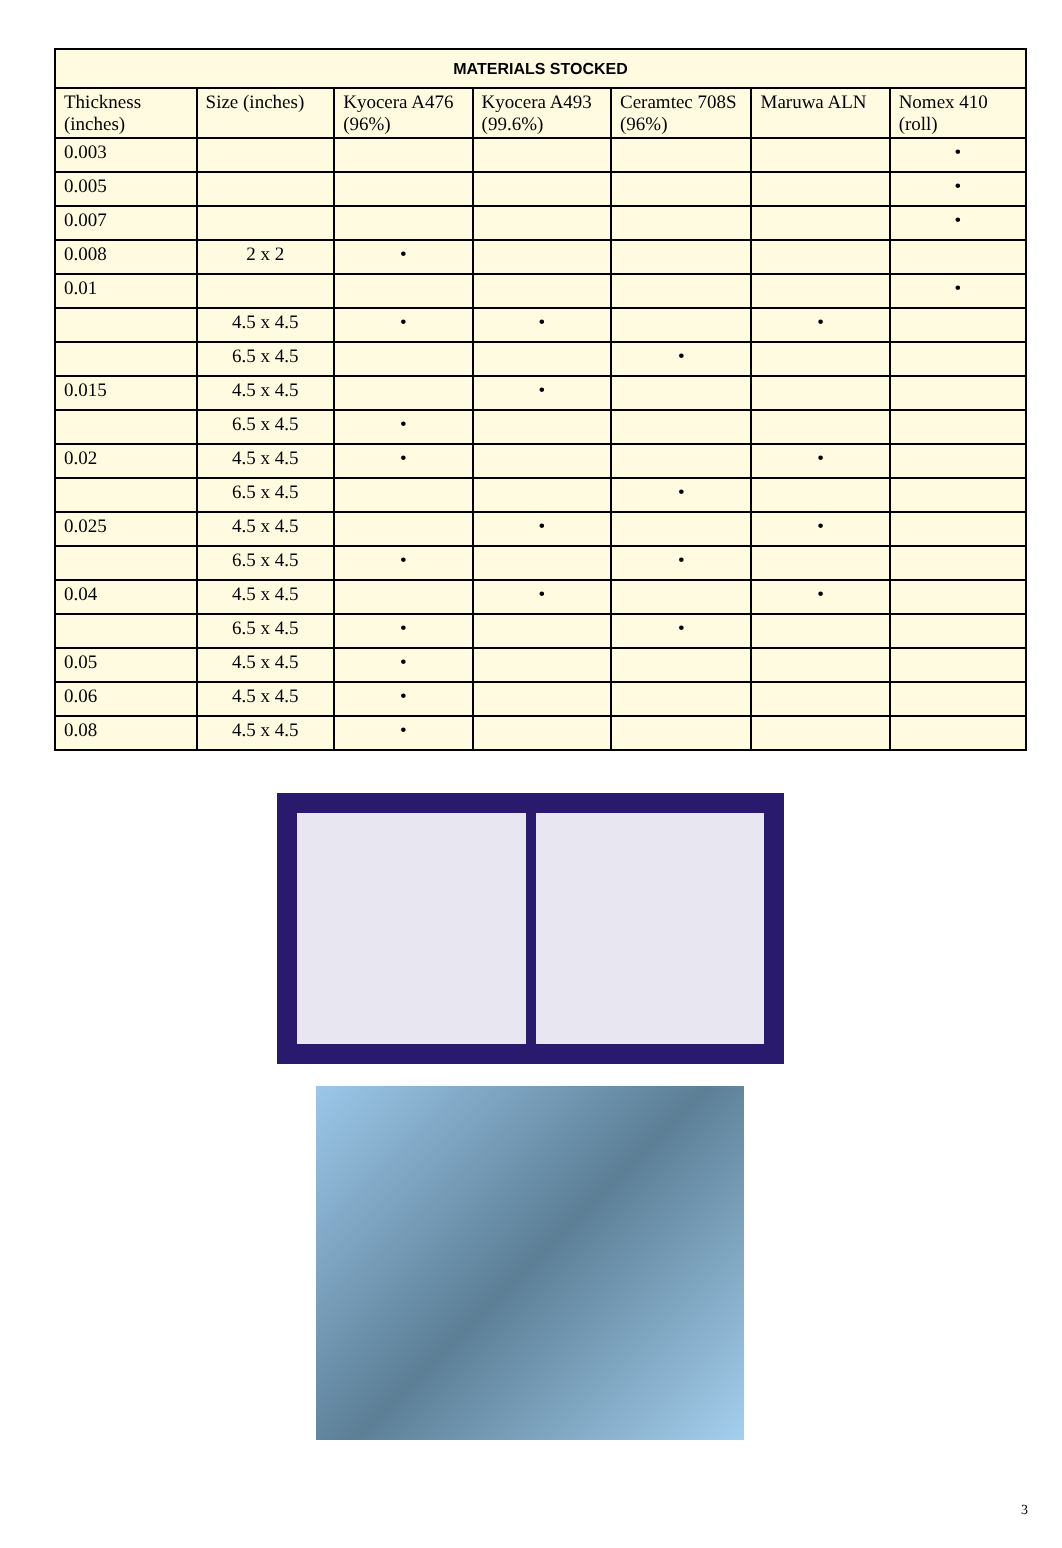| MATERIALS STOCKED | | | | | | |
| --- | --- | --- | --- | --- | --- | --- |
| Thickness (inches) | Size (inches) | Kyocera A476 (96%) | Kyocera A493 (99.6%) | Ceramtec 708S (96%) | Maruwa ALN | Nomex 410 (roll) |
| 0.003 | | | | | | • |
| 0.005 | | | | | | • |
| 0.007 | | | | | | • |
| 0.008 | 2 x 2 | • | | | | |
| 0.01 | | | | | | • |
| | 4.5 x 4.5 | • | • | | • | |
| | 6.5 x 4.5 | | | • | | |
| 0.015 | 4.5 x 4.5 | | • | | | |
| | 6.5 x 4.5 | • | | | | |
| 0.02 | 4.5 x 4.5 | • | | | • | |
| | 6.5 x 4.5 | | | • | | |
| 0.025 | 4.5 x 4.5 | | • | | • | |
| | 6.5 x 4.5 | • | | • | | |
| 0.04 | 4.5 x 4.5 | | • | | • | |
| | 6.5 x 4.5 | • | | • | | |
| 0.05 | 4.5 x 4.5 | • | | | | |
| 0.06 | 4.5 x 4.5 | • | | | | |
| 0.08 | 4.5 x 4.5 | • | | | | |
3